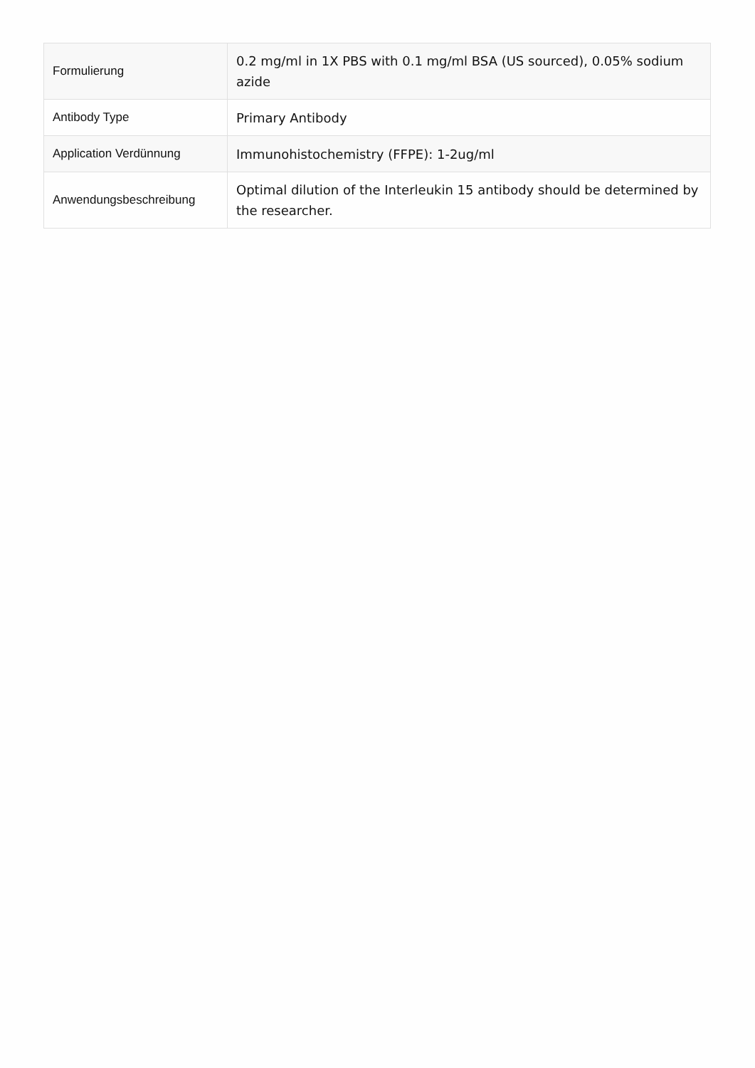| Formulierung | 0.2 mg/ml in 1X PBS with 0.1 mg/ml BSA (US sourced), 0.05% sodium azide |
| Antibody Type | Primary Antibody |
| Application Verdünnung | Immunohistochemistry (FFPE): 1-2ug/ml |
| Anwendungsbeschreibung | Optimal dilution of the Interleukin 15 antibody should be determined by the researcher. |